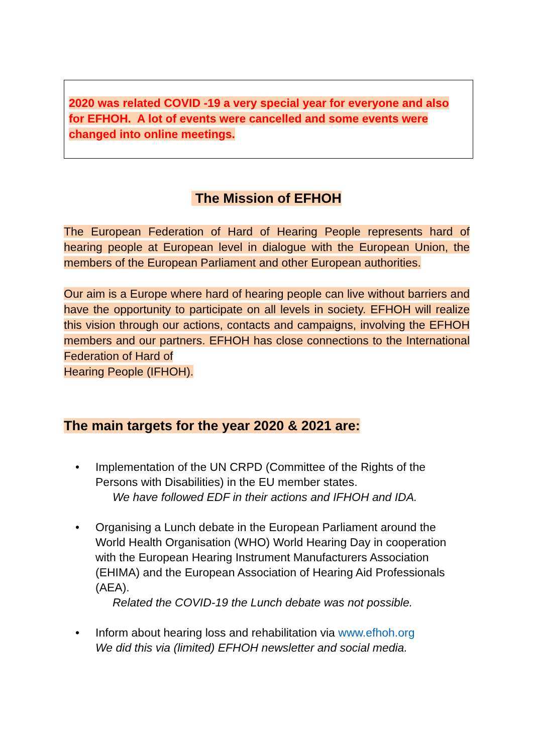2020 was related COVID -19 a very special year for everyone and also for EFHOH. A lot of events were cancelled and some events were changed into online meetings.
The Mission of EFHOH
The European Federation of Hard of Hearing People represents hard of hearing people at European level in dialogue with the European Union, the members of the European Parliament and other European authorities.
Our aim is a Europe where hard of hearing people can live without barriers and have the opportunity to participate on all levels in society. EFHOH will realize this vision through our actions, contacts and campaigns, involving the EFHOH members and our partners. EFHOH has close connections to the International Federation of Hard of
Hearing People (IFHOH).
The main targets for the year 2020 & 2021 are:
• Implementation of the UN CRPD (Committee of the Rights of the Persons with Disabilities) in the EU member states.
We have followed EDF in their actions and IFHOH and IDA.
• Organising a Lunch debate in the European Parliament around the World Health Organisation (WHO) World Hearing Day in cooperation with the European Hearing Instrument Manufacturers Association (EHIMA) and the European Association of Hearing Aid Professionals (AEA).
Related the COVID-19 the Lunch debate was not possible.
• Inform about hearing loss and rehabilitation via www.efhoh.org
We did this via (limited) EFHOH newsletter and social media.